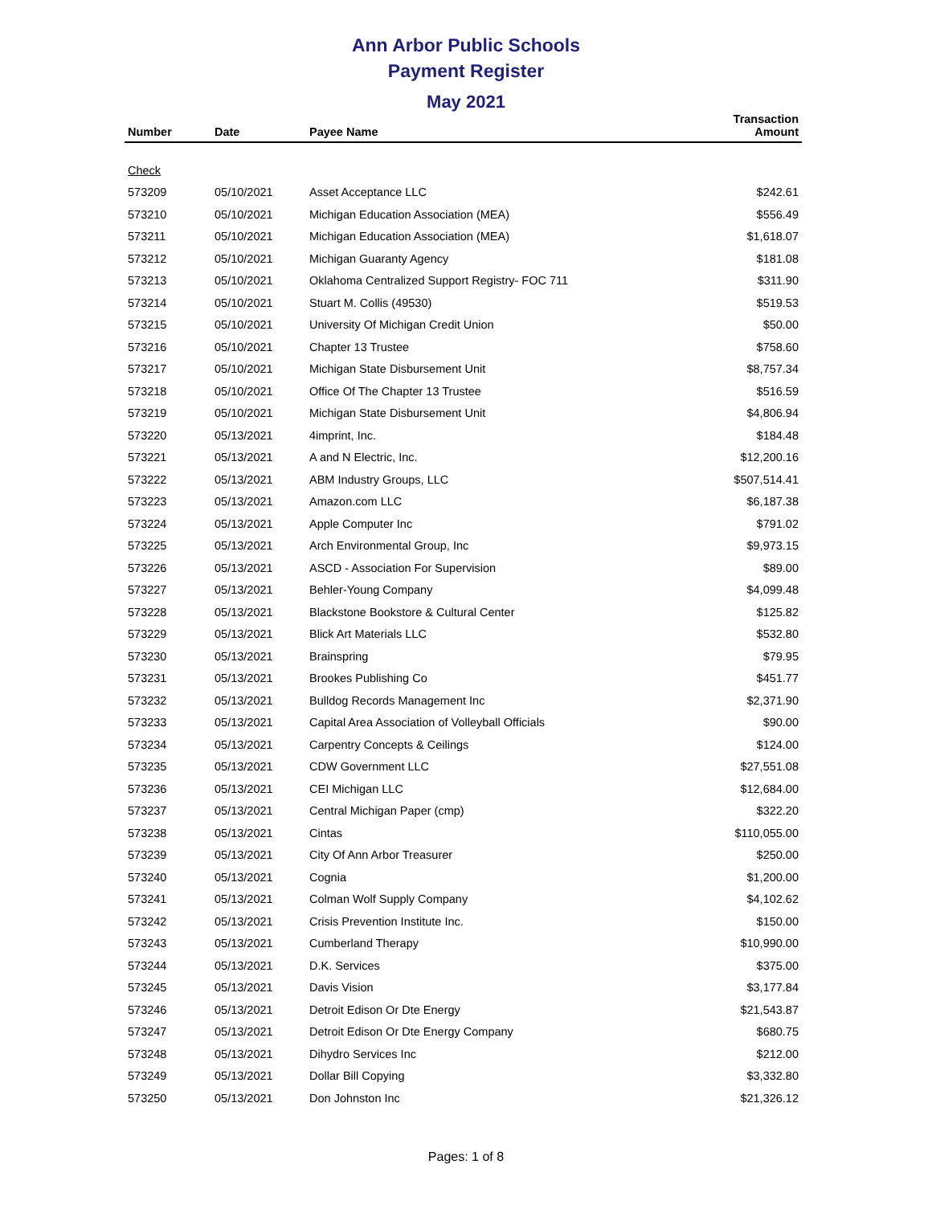Ann Arbor Public Schools
Payment Register
May 2021
| Number | Date | Payee Name | Transaction Amount |
| --- | --- | --- | --- |
| Check | | | |
| 573209 | 05/10/2021 | Asset Acceptance LLC | $242.61 |
| 573210 | 05/10/2021 | Michigan Education Association (MEA) | $556.49 |
| 573211 | 05/10/2021 | Michigan Education Association (MEA) | $1,618.07 |
| 573212 | 05/10/2021 | Michigan Guaranty Agency | $181.08 |
| 573213 | 05/10/2021 | Oklahoma Centralized Support Registry- FOC 711 | $311.90 |
| 573214 | 05/10/2021 | Stuart M. Collis (49530) | $519.53 |
| 573215 | 05/10/2021 | University Of Michigan Credit Union | $50.00 |
| 573216 | 05/10/2021 | Chapter 13 Trustee | $758.60 |
| 573217 | 05/10/2021 | Michigan State Disbursement Unit | $8,757.34 |
| 573218 | 05/10/2021 | Office Of The Chapter 13 Trustee | $516.59 |
| 573219 | 05/10/2021 | Michigan State Disbursement Unit | $4,806.94 |
| 573220 | 05/13/2021 | 4imprint, Inc. | $184.48 |
| 573221 | 05/13/2021 | A and N Electric, Inc. | $12,200.16 |
| 573222 | 05/13/2021 | ABM Industry Groups, LLC | $507,514.41 |
| 573223 | 05/13/2021 | Amazon.com LLC | $6,187.38 |
| 573224 | 05/13/2021 | Apple Computer Inc | $791.02 |
| 573225 | 05/13/2021 | Arch Environmental Group, Inc | $9,973.15 |
| 573226 | 05/13/2021 | ASCD - Association For Supervision | $89.00 |
| 573227 | 05/13/2021 | Behler-Young Company | $4,099.48 |
| 573228 | 05/13/2021 | Blackstone Bookstore & Cultural Center | $125.82 |
| 573229 | 05/13/2021 | Blick Art Materials LLC | $532.80 |
| 573230 | 05/13/2021 | Brainspring | $79.95 |
| 573231 | 05/13/2021 | Brookes Publishing Co | $451.77 |
| 573232 | 05/13/2021 | Bulldog Records Management Inc | $2,371.90 |
| 573233 | 05/13/2021 | Capital Area Association of Volleyball Officials | $90.00 |
| 573234 | 05/13/2021 | Carpentry Concepts & Ceilings | $124.00 |
| 573235 | 05/13/2021 | CDW Government LLC | $27,551.08 |
| 573236 | 05/13/2021 | CEI Michigan LLC | $12,684.00 |
| 573237 | 05/13/2021 | Central Michigan Paper (cmp) | $322.20 |
| 573238 | 05/13/2021 | Cintas | $110,055.00 |
| 573239 | 05/13/2021 | City Of Ann Arbor Treasurer | $250.00 |
| 573240 | 05/13/2021 | Cognia | $1,200.00 |
| 573241 | 05/13/2021 | Colman Wolf Supply Company | $4,102.62 |
| 573242 | 05/13/2021 | Crisis Prevention Institute Inc. | $150.00 |
| 573243 | 05/13/2021 | Cumberland Therapy | $10,990.00 |
| 573244 | 05/13/2021 | D.K. Services | $375.00 |
| 573245 | 05/13/2021 | Davis Vision | $3,177.84 |
| 573246 | 05/13/2021 | Detroit Edison Or Dte Energy | $21,543.87 |
| 573247 | 05/13/2021 | Detroit Edison Or Dte Energy Company | $680.75 |
| 573248 | 05/13/2021 | Dihydro Services Inc | $212.00 |
| 573249 | 05/13/2021 | Dollar Bill Copying | $3,332.80 |
| 573250 | 05/13/2021 | Don Johnston Inc | $21,326.12 |
Pages: 1 of 8